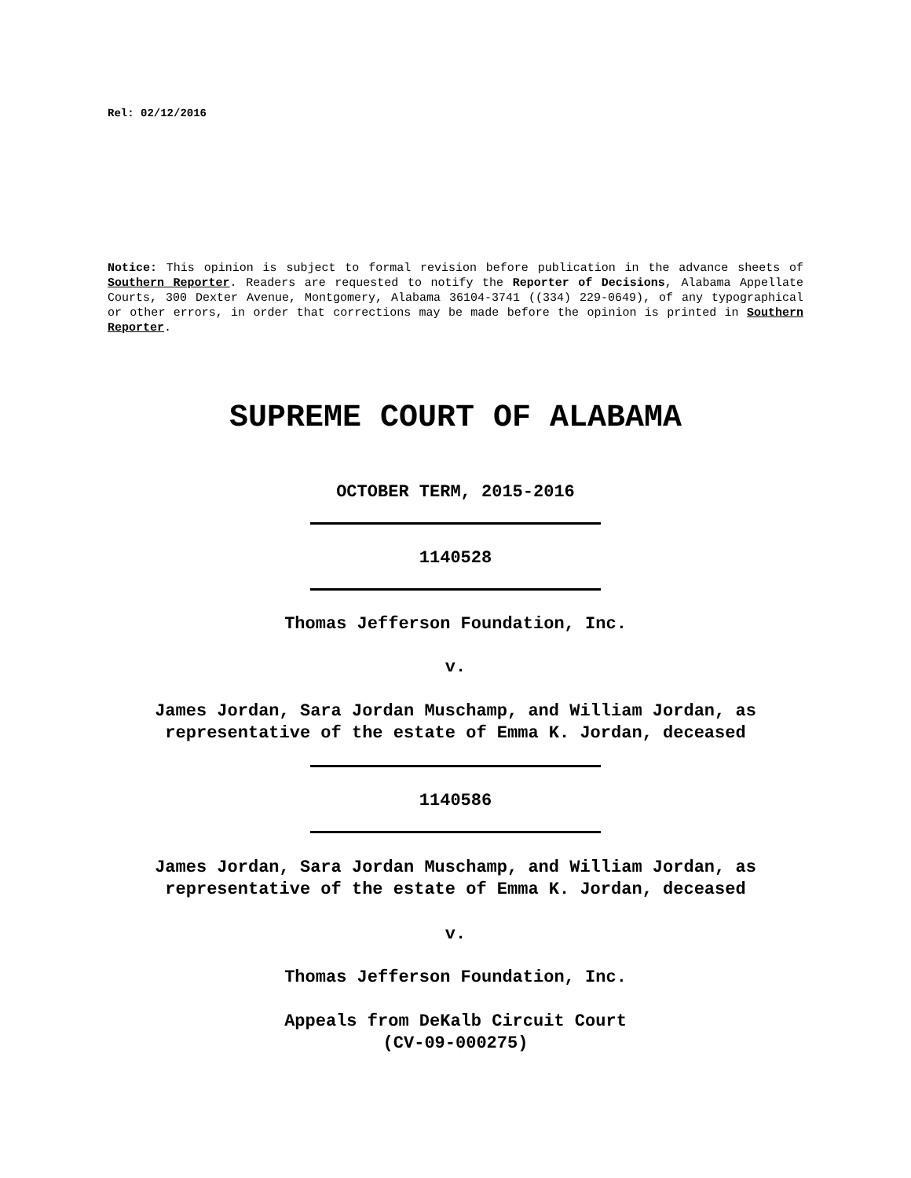Rel: 02/12/2016
Notice: This opinion is subject to formal revision before publication in the advance sheets of Southern Reporter. Readers are requested to notify the Reporter of Decisions, Alabama Appellate Courts, 300 Dexter Avenue, Montgomery, Alabama 36104-3741 ((334) 229-0649), of any typographical or other errors, in order that corrections may be made before the opinion is printed in Southern Reporter.
SUPREME COURT OF ALABAMA
OCTOBER TERM, 2015-2016
1140528
Thomas Jefferson Foundation, Inc.
v.
James Jordan, Sara Jordan Muschamp, and William Jordan, as representative of the estate of Emma K. Jordan, deceased
1140586
James Jordan, Sara Jordan Muschamp, and William Jordan, as representative of the estate of Emma K. Jordan, deceased
v.
Thomas Jefferson Foundation, Inc.
Appeals from DeKalb Circuit Court
(CV-09-000275)